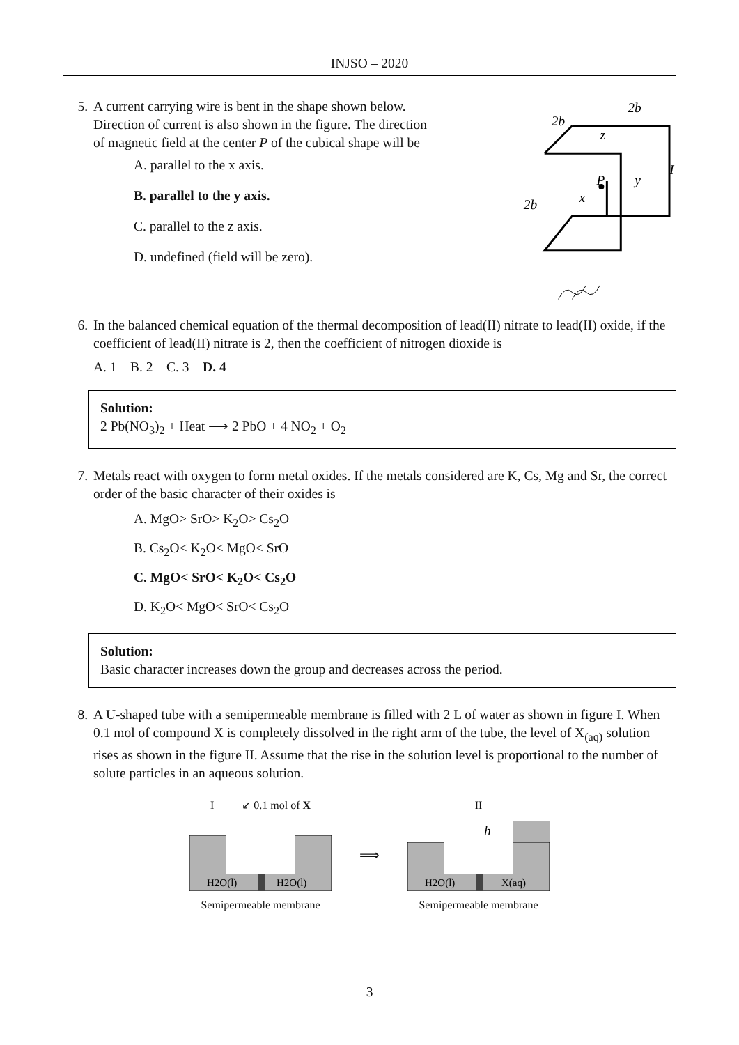INJSO – 2020
5. A current carrying wire is bent in the shape shown below. Direction of current is also shown in the figure. The direction of magnetic field at the center P of the cubical shape will be
A. parallel to the x axis.
B. parallel to the y axis.
C. parallel to the z axis.
D. undefined (field will be zero).
2b
2b
2b
z
P
y
x
I
6. In the balanced chemical equation of the thermal decomposition of lead(II) nitrate to lead(II) oxide, if the coefficient of lead(II) nitrate is 2, then the coefficient of nitrogen dioxide is
A. 1 B. 2 C. 3 D. 4
Solution:
2 Pb(NO<sub>3</sub>)<sub>2</sub> + Heat ⟶ 2 PbO + 4 NO<sub>2</sub> + O<sub>2</sub>
7. Metals react with oxygen to form metal oxides. If the metals considered are K, Cs, Mg and Sr, the correct order of the basic character of their oxides is
A. MgO> SrO> K<sub>2</sub>O> Cs<sub>2</sub>O
B. Cs<sub>2</sub>O< K<sub>2</sub>O< MgO< SrO
C. MgO< SrO< K<sub>2</sub>O< Cs<sub>2</sub>O
D. K<sub>2</sub>O< MgO< SrO< Cs<sub>2</sub>O
Solution:
Basic character increases down the group and decreases across the period.
8. A U-shaped tube with a semipermeable membrane is filled with 2 L of water as shown in figure I. When 0.1 mol of compound X is completely dissolved in the right arm of the tube, the level of X<sub>(aq)</sub> solution rises as shown in the figure II. Assume that the rise in the solution level is proportional to the number of solute particles in an aqueous solution.
I ↙ 0.1 mol of X
H2O(l)
H2O(l)
Semipermeable membrane
⟹
II
h
H2O(l)
X(aq)
Semipermeable membrane
3